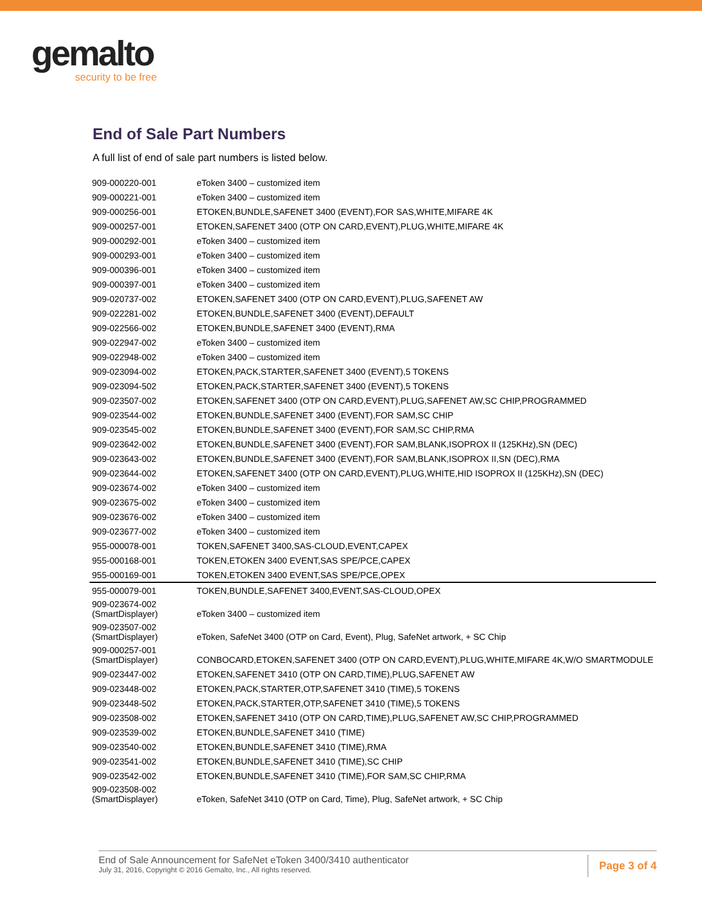gemalto
security to be free
End of Sale Part Numbers
A full list of end of sale part numbers is listed below.
| 909-000220-001 | eToken 3400 – customized item |
| 909-000221-001 | eToken 3400 – customized item |
| 909-000256-001 | ETOKEN,BUNDLE,SAFENET 3400 (EVENT),FOR SAS,WHITE,MIFARE 4K |
| 909-000257-001 | ETOKEN,SAFENET 3400 (OTP ON CARD,EVENT),PLUG,WHITE,MIFARE 4K |
| 909-000292-001 | eToken 3400 – customized item |
| 909-000293-001 | eToken 3400 – customized item |
| 909-000396-001 | eToken 3400 – customized item |
| 909-000397-001 | eToken 3400 – customized item |
| 909-020737-002 | ETOKEN,SAFENET 3400 (OTP ON CARD,EVENT),PLUG,SAFENET AW |
| 909-022281-002 | ETOKEN,BUNDLE,SAFENET 3400 (EVENT),DEFAULT |
| 909-022566-002 | ETOKEN,BUNDLE,SAFENET 3400 (EVENT),RMA |
| 909-022947-002 | eToken 3400 – customized item |
| 909-022948-002 | eToken 3400 – customized item |
| 909-023094-002 | ETOKEN,PACK,STARTER,SAFENET 3400 (EVENT),5 TOKENS |
| 909-023094-502 | ETOKEN,PACK,STARTER,SAFENET 3400 (EVENT),5 TOKENS |
| 909-023507-002 | ETOKEN,SAFENET 3400 (OTP ON CARD,EVENT),PLUG,SAFENET AW,SC CHIP,PROGRAMMED |
| 909-023544-002 | ETOKEN,BUNDLE,SAFENET 3400 (EVENT),FOR SAM,SC CHIP |
| 909-023545-002 | ETOKEN,BUNDLE,SAFENET 3400 (EVENT),FOR SAM,SC CHIP,RMA |
| 909-023642-002 | ETOKEN,BUNDLE,SAFENET 3400 (EVENT),FOR SAM,BLANK,ISOPROX II (125KHz),SN (DEC) |
| 909-023643-002 | ETOKEN,BUNDLE,SAFENET 3400 (EVENT),FOR SAM,BLANK,ISOPROX II,SN (DEC),RMA |
| 909-023644-002 | ETOKEN,SAFENET 3400 (OTP ON CARD,EVENT),PLUG,WHITE,HID ISOPROX II (125KHz),SN (DEC) |
| 909-023674-002 | eToken 3400 – customized item |
| 909-023675-002 | eToken 3400 – customized item |
| 909-023676-002 | eToken 3400 – customized item |
| 909-023677-002 | eToken 3400 – customized item |
| 955-000078-001 | TOKEN,SAFENET 3400,SAS-CLOUD,EVENT,CAPEX |
| 955-000168-001 | TOKEN,ETOKEN 3400 EVENT,SAS SPE/PCE,CAPEX |
| 955-000169-001 | TOKEN,ETOKEN 3400 EVENT,SAS SPE/PCE,OPEX |
| 955-000079-001 | TOKEN,BUNDLE,SAFENET 3400,EVENT,SAS-CLOUD,OPEX |
| 909-023674-002 (SmartDisplayer) | eToken 3400 – customized item |
| 909-023507-002 (SmartDisplayer) | eToken, SafeNet 3400 (OTP on Card, Event), Plug, SafeNet artwork, + SC Chip |
| 909-000257-001 (SmartDisplayer) | CONBOCARD,ETOKEN,SAFENET 3400 (OTP ON CARD,EVENT),PLUG,WHITE,MIFARE 4K,W/O SMARTMODULE |
| 909-023447-002 | ETOKEN,SAFENET 3410 (OTP ON CARD,TIME),PLUG,SAFENET AW |
| 909-023448-002 | ETOKEN,PACK,STARTER,OTP,SAFENET 3410 (TIME),5 TOKENS |
| 909-023448-502 | ETOKEN,PACK,STARTER,OTP,SAFENET 3410 (TIME),5 TOKENS |
| 909-023508-002 | ETOKEN,SAFENET 3410 (OTP ON CARD,TIME),PLUG,SAFENET AW,SC CHIP,PROGRAMMED |
| 909-023539-002 | ETOKEN,BUNDLE,SAFENET 3410 (TIME) |
| 909-023540-002 | ETOKEN,BUNDLE,SAFENET 3410 (TIME),RMA |
| 909-023541-002 | ETOKEN,BUNDLE,SAFENET 3410 (TIME),SC CHIP |
| 909-023542-002 | ETOKEN,BUNDLE,SAFENET 3410 (TIME),FOR SAM,SC CHIP,RMA |
| 909-023508-002 (SmartDisplayer) | eToken, SafeNet 3410 (OTP on Card, Time), Plug, SafeNet artwork, + SC Chip |
End of Sale Announcement for SafeNet eToken 3400/3410 authenticator
July 31, 2016, Copyright © 2016 Gemalto, Inc., All rights reserved.
Page 3 of 4